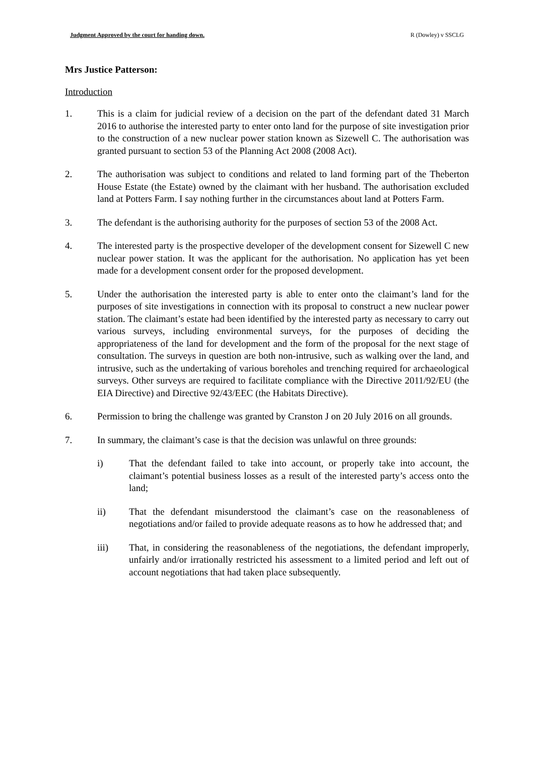Judgment Approved by the court for handing down. R (Dowley) v SSCLG
Mrs Justice Patterson:
Introduction
1. This is a claim for judicial review of a decision on the part of the defendant dated 31 March 2016 to authorise the interested party to enter onto land for the purpose of site investigation prior to the construction of a new nuclear power station known as Sizewell C. The authorisation was granted pursuant to section 53 of the Planning Act 2008 (2008 Act).
2. The authorisation was subject to conditions and related to land forming part of the Theberton House Estate (the Estate) owned by the claimant with her husband. The authorisation excluded land at Potters Farm. I say nothing further in the circumstances about land at Potters Farm.
3. The defendant is the authorising authority for the purposes of section 53 of the 2008 Act.
4. The interested party is the prospective developer of the development consent for Sizewell C new nuclear power station. It was the applicant for the authorisation. No application has yet been made for a development consent order for the proposed development.
5. Under the authorisation the interested party is able to enter onto the claimant’s land for the purposes of site investigations in connection with its proposal to construct a new nuclear power station. The claimant’s estate had been identified by the interested party as necessary to carry out various surveys, including environmental surveys, for the purposes of deciding the appropriateness of the land for development and the form of the proposal for the next stage of consultation. The surveys in question are both non-intrusive, such as walking over the land, and intrusive, such as the undertaking of various boreholes and trenching required for archaeological surveys. Other surveys are required to facilitate compliance with the Directive 2011/92/EU (the EIA Directive) and Directive 92/43/EEC (the Habitats Directive).
6. Permission to bring the challenge was granted by Cranston J on 20 July 2016 on all grounds.
7. In summary, the claimant’s case is that the decision was unlawful on three grounds:
i) That the defendant failed to take into account, or properly take into account, the claimant’s potential business losses as a result of the interested party’s access onto the land;
ii) That the defendant misunderstood the claimant’s case on the reasonableness of negotiations and/or failed to provide adequate reasons as to how he addressed that; and
iii) That, in considering the reasonableness of the negotiations, the defendant improperly, unfairly and/or irrationally restricted his assessment to a limited period and left out of account negotiations that had taken place subsequently.